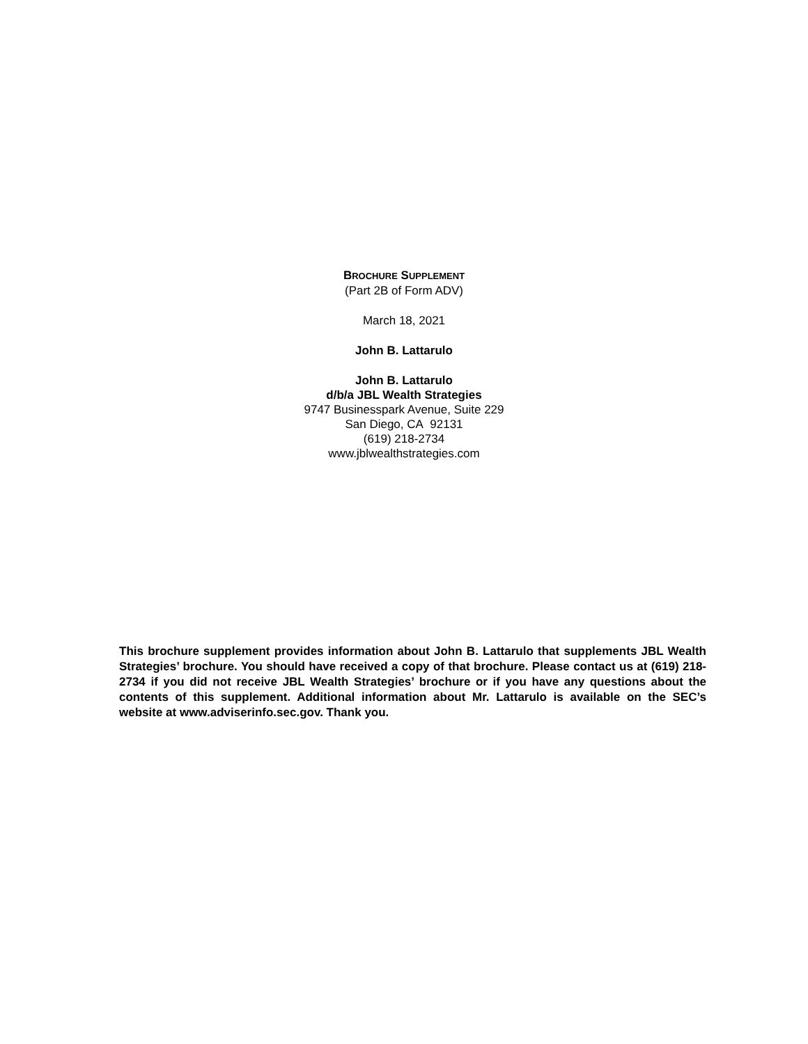BROCHURE SUPPLEMENT
(Part 2B of Form ADV)
March 18, 2021
John B. Lattarulo
John B. Lattarulo
d/b/a JBL Wealth Strategies
9747 Businesspark Avenue, Suite 229
San Diego, CA 92131
(619) 218-2734
www.jblwealthstrategies.com
This brochure supplement provides information about John B. Lattarulo that supplements JBL Wealth Strategies’ brochure. You should have received a copy of that brochure. Please contact us at (619) 218-2734 if you did not receive JBL Wealth Strategies’ brochure or if you have any questions about the contents of this supplement. Additional information about Mr. Lattarulo is available on the SEC’s website at www.adviserinfo.sec.gov. Thank you.